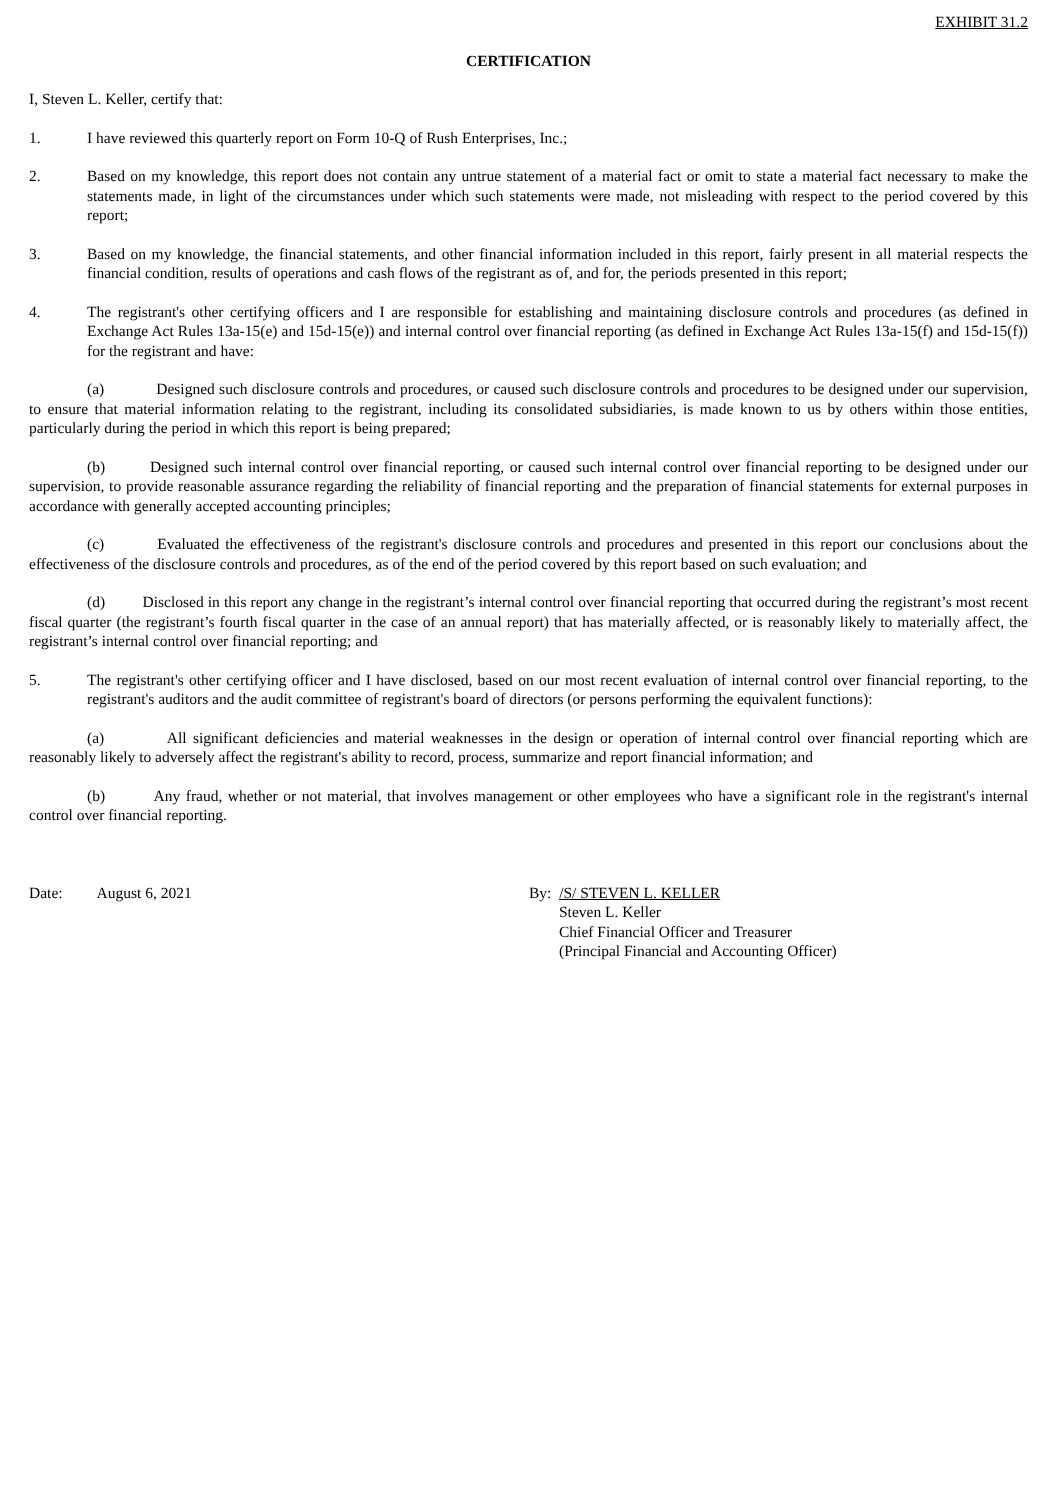EXHIBIT 31.2
CERTIFICATION
I, Steven L. Keller, certify that:
1. I have reviewed this quarterly report on Form 10-Q of Rush Enterprises, Inc.;
2. Based on my knowledge, this report does not contain any untrue statement of a material fact or omit to state a material fact necessary to make the statements made, in light of the circumstances under which such statements were made, not misleading with respect to the period covered by this report;
3. Based on my knowledge, the financial statements, and other financial information included in this report, fairly present in all material respects the financial condition, results of operations and cash flows of the registrant as of, and for, the periods presented in this report;
4. The registrant's other certifying officers and I are responsible for establishing and maintaining disclosure controls and procedures (as defined in Exchange Act Rules 13a-15(e) and 15d-15(e)) and internal control over financial reporting (as defined in Exchange Act Rules 13a-15(f) and 15d-15(f)) for the registrant and have:
(a) Designed such disclosure controls and procedures, or caused such disclosure controls and procedures to be designed under our supervision, to ensure that material information relating to the registrant, including its consolidated subsidiaries, is made known to us by others within those entities, particularly during the period in which this report is being prepared;
(b) Designed such internal control over financial reporting, or caused such internal control over financial reporting to be designed under our supervision, to provide reasonable assurance regarding the reliability of financial reporting and the preparation of financial statements for external purposes in accordance with generally accepted accounting principles;
(c) Evaluated the effectiveness of the registrant's disclosure controls and procedures and presented in this report our conclusions about the effectiveness of the disclosure controls and procedures, as of the end of the period covered by this report based on such evaluation; and
(d) Disclosed in this report any change in the registrant’s internal control over financial reporting that occurred during the registrant’s most recent fiscal quarter (the registrant’s fourth fiscal quarter in the case of an annual report) that has materially affected, or is reasonably likely to materially affect, the registrant’s internal control over financial reporting; and
5. The registrant's other certifying officer and I have disclosed, based on our most recent evaluation of internal control over financial reporting, to the registrant's auditors and the audit committee of registrant's board of directors (or persons performing the equivalent functions):
(a) All significant deficiencies and material weaknesses in the design or operation of internal control over financial reporting which are reasonably likely to adversely affect the registrant's ability to record, process, summarize and report financial information; and
(b) Any fraud, whether or not material, that involves management or other employees who have a significant role in the registrant's internal control over financial reporting.
Date: August 6, 2021 By: /S/ STEVEN L. KELLER
Steven L. Keller
Chief Financial Officer and Treasurer
(Principal Financial and Accounting Officer)